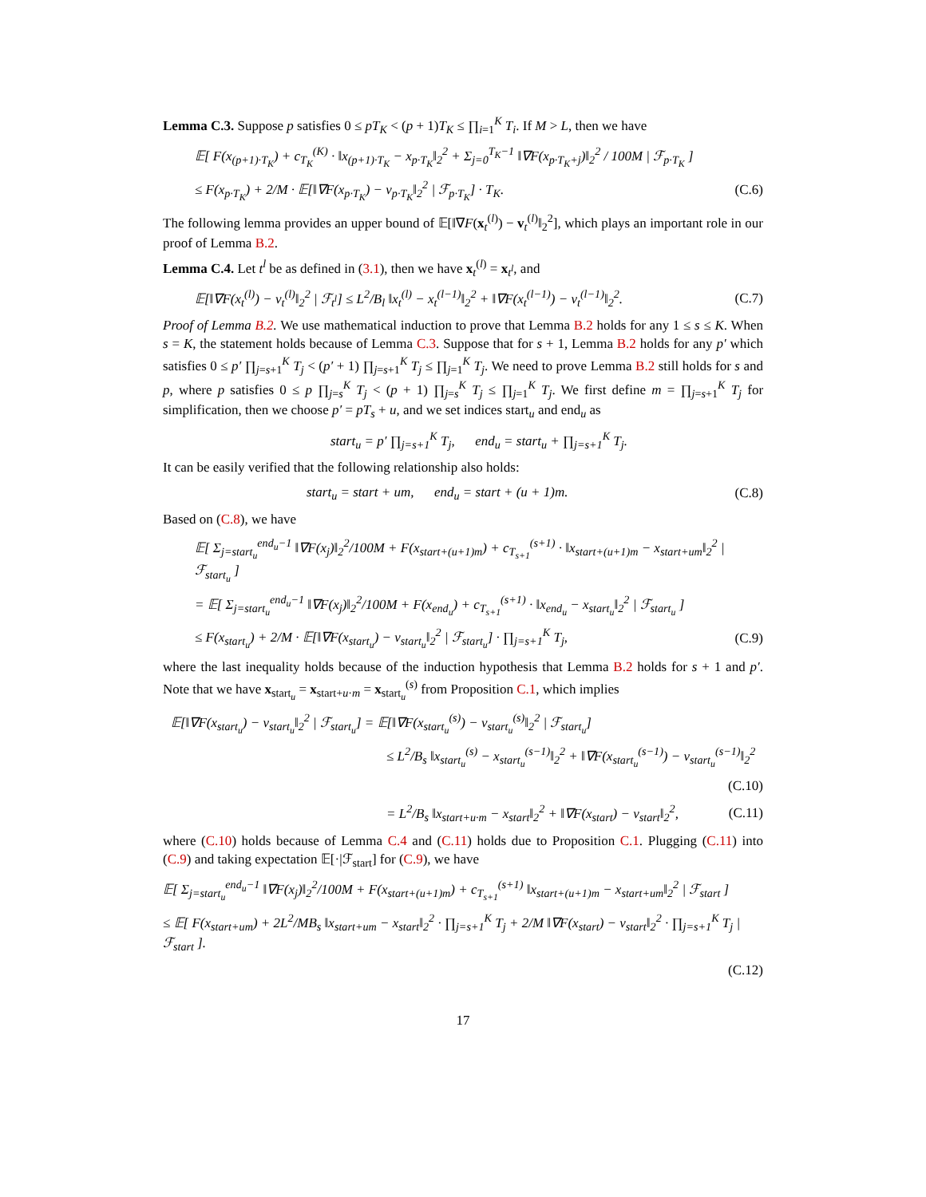Lemma C.3. Suppose p satisfies 0 ≤ pT<sub>K</sub> < (p + 1)T<sub>K</sub> ≤ ∏<sub>i=1</sub><sup>K</sup> T<sub>i</sub>. If M > L, then we have
𝔼[ F(x<sub>(p+1)·T<sub>K</sub></sub>) + c<sub>T<sub>K</sub></sub><sup>(K)</sup> · ‖x<sub>(p+1)·T<sub>K</sub></sub> − x<sub>p·T<sub>K</sub></sub>‖<sub>2</sub><sup>2</sup> + Σ<sub>j=0</sub><sup>T<sub>K</sub>−1</sup> ‖∇F(x<sub>p·T<sub>K</sub>+j</sub>)‖<sub>2</sub><sup>2</sup> / 100M | ℱ<sub>p·T<sub>K</sub></sub> ]
≤ F(x<sub>p·T<sub>K</sub></sub>) + 2/M · 𝔼[‖∇F(x<sub>p·T<sub>K</sub></sub>) − v<sub>p·T<sub>K</sub></sub>‖<sub>2</sub><sup>2</sup> | ℱ<sub>p·T<sub>K</sub></sub>] · T<sub>K</sub>. (C.6)
The following lemma provides an upper bound of 𝔼[‖∇F(x<sub>t</sub><sup>(l)</sup>) − v<sub>t</sub><sup>(l)</sup>‖<sub>2</sub><sup>2</sup>], which plays an important role in our proof of Lemma B.2.
Lemma C.4. Let t<sup>l</sup> be as defined in (3.1), then we have x<sub>t</sub><sup>(l)</sup> = x<sub>t<sup>l</sup></sub>, and
𝔼[‖∇F(x<sub>t</sub><sup>(l)</sup>) − v<sub>t</sub><sup>(l)</sup>‖<sub>2</sub><sup>2</sup> | ℱ<sub>t<sup>l</sup></sub>] ≤ L<sup>2</sup>/B<sub>l</sub> ‖x<sub>t</sub><sup>(l)</sup> − x<sub>t</sub><sup>(l−1)</sup>‖<sub>2</sub><sup>2</sup> + ‖∇F(x<sub>t</sub><sup>(l−1)</sup>) − v<sub>t</sub><sup>(l−1)</sup>‖<sub>2</sub><sup>2</sup>. (C.7)
Proof of Lemma B.2. We use mathematical induction to prove that Lemma B.2 holds for any 1 ≤ s ≤ K. When s = K, the statement holds because of Lemma C.3. Suppose that for s + 1, Lemma B.2 holds for any p′ which satisfies 0 ≤ p′ ∏<sub>j=s+1</sub><sup>K</sup> T<sub>j</sub> < (p′ + 1) ∏<sub>j=s+1</sub><sup>K</sup> T<sub>j</sub> ≤ ∏<sub>j=1</sub><sup>K</sup> T<sub>j</sub>. We need to prove Lemma B.2 still holds for s and p, where p satisfies 0 ≤ p ∏<sub>j=s</sub><sup>K</sup> T<sub>j</sub> < (p + 1) ∏<sub>j=s</sub><sup>K</sup> T<sub>j</sub> ≤ ∏<sub>j=1</sub><sup>K</sup> T<sub>j</sub>. We first define m = ∏<sub>j=s+1</sub><sup>K</sup> T<sub>j</sub> for simplification, then we choose p′ = pT<sub>s</sub> + u, and we set indices start<sub>u</sub> and end<sub>u</sub> as
start<sub>u</sub> = p′ ∏<sub>j=s+1</sub><sup>K</sup> T<sub>j</sub>, end<sub>u</sub> = start<sub>u</sub> + ∏<sub>j=s+1</sub><sup>K</sup> T<sub>j</sub>.
It can be easily verified that the following relationship also holds:
start<sub>u</sub> = start + um, end<sub>u</sub> = start + (u + 1)m. (C.8)
Based on (C.8), we have
𝔼[ Σ<sub>j=start<sub>u</sub></sub><sup>end<sub>u</sub>−1</sup> ‖∇F(x<sub>j</sub>)‖<sub>2</sub><sup>2</sup>/100M + F(x<sub>start+(u+1)m</sub>) + c<sub>T<sub>s+1</sub></sub><sup>(s+1)</sup> · ‖x<sub>start+(u+1)m</sub> − x<sub>start+um</sub>‖<sub>2</sub><sup>2</sup> | ℱ<sub>start<sub>u</sub></sub> ]
= 𝔼[ Σ<sub>j=start<sub>u</sub></sub><sup>end<sub>u</sub>−1</sup> ‖∇F(x<sub>j</sub>)‖<sub>2</sub><sup>2</sup>/100M + F(x<sub>end<sub>u</sub></sub>) + c<sub>T<sub>s+1</sub></sub><sup>(s+1)</sup> · ‖x<sub>end<sub>u</sub></sub> − x<sub>start<sub>u</sub></sub>‖<sub>2</sub><sup>2</sup> | ℱ<sub>start<sub>u</sub></sub> ]
≤ F(x<sub>start<sub>u</sub></sub>) + 2/M · 𝔼[‖∇F(x<sub>start<sub>u</sub></sub>) − v<sub>start<sub>u</sub></sub>‖<sub>2</sub><sup>2</sup> | ℱ<sub>start<sub>u</sub></sub>] · ∏<sub>j=s+1</sub><sup>K</sup> T<sub>j</sub>, (C.9)
where the last inequality holds because of the induction hypothesis that Lemma B.2 holds for s + 1 and p′. Note that we have x<sub>start<sub>u</sub></sub> = x<sub>start+u·m</sub> = x<sub>start<sub>u</sub></sub><sup>(s)</sup> from Proposition C.1, which implies
𝔼[‖∇F(x<sub>start<sub>u</sub></sub>) − v<sub>start<sub>u</sub></sub>‖<sub>2</sub><sup>2</sup> | ℱ<sub>start<sub>u</sub></sub>] = 𝔼[‖∇F(x<sub>start<sub>u</sub></sub><sup>(s)</sup>) − v<sub>start<sub>u</sub></sub><sup>(s)</sup>‖<sub>2</sub><sup>2</sup> | ℱ<sub>start<sub>u</sub></sub>]
≤ L<sup>2</sup>/B<sub>s</sub> ‖x<sub>start<sub>u</sub></sub><sup>(s)</sup> − x<sub>start<sub>u</sub></sub><sup>(s−1)</sup>‖<sub>2</sub><sup>2</sup> + ‖∇F(x<sub>start<sub>u</sub></sub><sup>(s−1)</sup>) − v<sub>start<sub>u</sub></sub><sup>(s−1)</sup>‖<sub>2</sub><sup>2</sup>
(C.10)
= L<sup>2</sup>/B<sub>s</sub> ‖x<sub>start+u·m</sub> − x<sub>start</sub>‖<sub>2</sub><sup>2</sup> + ‖∇F(x<sub>start</sub>) − v<sub>start</sub>‖<sub>2</sub><sup>2</sup>, (C.11)
where (C.10) holds because of Lemma C.4 and (C.11) holds due to Proposition C.1. Plugging (C.11) into (C.9) and taking expectation 𝔼[·|ℱ<sub>start</sub>] for (C.9), we have
𝔼[ Σ<sub>j=start<sub>u</sub></sub><sup>end<sub>u</sub>−1</sup> ‖∇F(x<sub>j</sub>)‖<sub>2</sub><sup>2</sup>/100M + F(x<sub>start+(u+1)m</sub>) + c<sub>T<sub>s+1</sub></sub><sup>(s+1)</sup> ‖x<sub>start+(u+1)m</sub> − x<sub>start+um</sub>‖<sub>2</sub><sup>2</sup> | ℱ<sub>start</sub> ]
≤ 𝔼[ F(x<sub>start+um</sub>) + 2L<sup>2</sup>/MB<sub>s</sub> ‖x<sub>start+um</sub> − x<sub>start</sub>‖<sub>2</sub><sup>2</sup> · ∏<sub>j=s+1</sub><sup>K</sup> T<sub>j</sub> + 2/M ‖∇F(x<sub>start</sub>) − v<sub>start</sub>‖<sub>2</sub><sup>2</sup> · ∏<sub>j=s+1</sub><sup>K</sup> T<sub>j</sub> | ℱ<sub>start</sub> ].
(C.12)
17